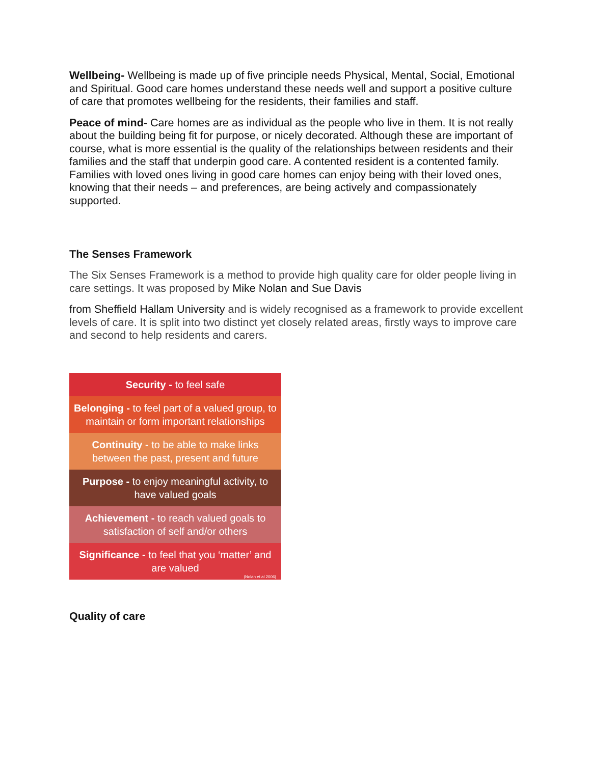Wellbeing- Wellbeing is made up of five principle needs Physical, Mental, Social, Emotional and Spiritual. Good care homes understand these needs well and support a positive culture of care that promotes wellbeing for the residents, their families and staff.
Peace of mind- Care homes are as individual as the people who live in them. It is not really about the building being fit for purpose, or nicely decorated. Although these are important of course, what is more essential is the quality of the relationships between residents and their families and the staff that underpin good care. A contented resident is a contented family. Families with loved ones living in good care homes can enjoy being with their loved ones, knowing that their needs – and preferences, are being actively and compassionately supported.
The Senses Framework
The Six Senses Framework is a method to provide high quality care for older people living in care settings. It was proposed by Mike Nolan and Sue Davis
from Sheffield Hallam University and is widely recognised as a framework to provide excellent levels of care. It is split into two distinct yet closely related areas, firstly ways to improve care and second to help residents and carers.
Security - to feel safe
Belonging - to feel part of a valued group, to maintain or form important relationships
Continuity - to be able to make links between the past, present and future
Purpose - to enjoy meaningful activity, to have valued goals
Achievement - to reach valued goals to satisfaction of self and/or others
Significance - to feel that you ‘matter’ and are valued
(Nolan et al 2006)
Quality of care